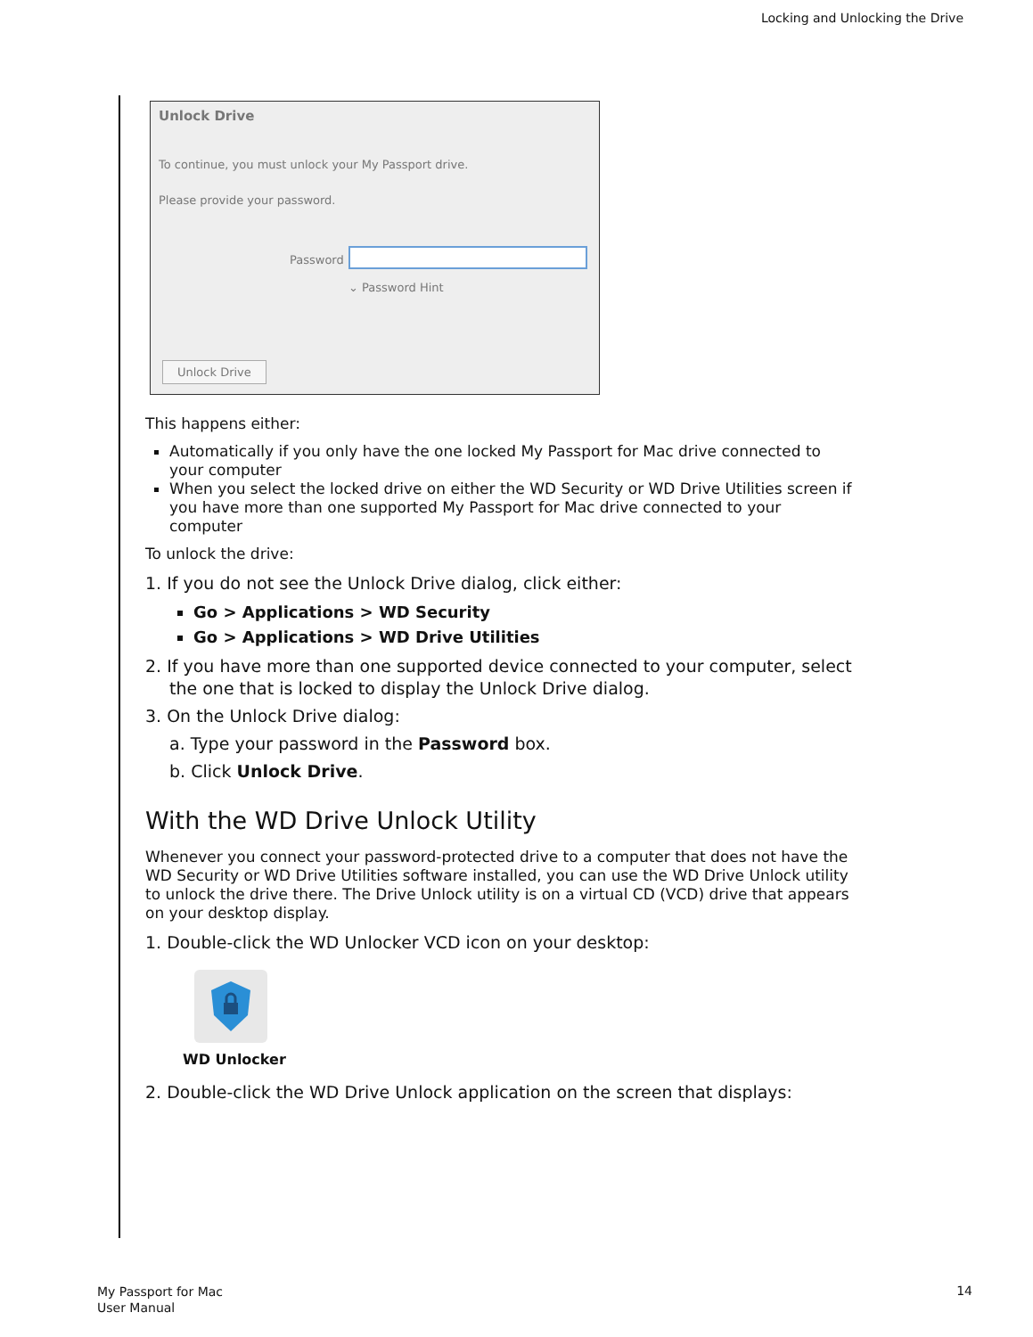Locking and Unlocking the Drive
Unlock Drive
To continue, you must unlock your My Passport drive.
Please provide your password.
Password
⌄ Password Hint
Unlock Drive
This happens either:
Automatically if you only have the one locked My Passport for Mac drive connected to your computer
When you select the locked drive on either the WD Security or WD Drive Utilities screen if you have more than one supported My Passport for Mac drive connected to your computer
To unlock the drive:
1. If you do not see the Unlock Drive dialog, click either:
Go > Applications > WD Security
Go > Applications > WD Drive Utilities
2. If you have more than one supported device connected to your computer, select the one that is locked to display the Unlock Drive dialog.
3. On the Unlock Drive dialog:
a. Type your password in the Password box.
b. Click Unlock Drive.
With the WD Drive Unlock Utility
Whenever you connect your password-protected drive to a computer that does not have the WD Security or WD Drive Utilities software installed, you can use the WD Drive Unlock utility to unlock the drive there. The Drive Unlock utility is on a virtual CD (VCD) drive that appears on your desktop display.
1. Double-click the WD Unlocker VCD icon on your desktop:
WD Unlocker
2. Double-click the WD Drive Unlock application on the screen that displays:
My Passport for Mac
User Manual
14